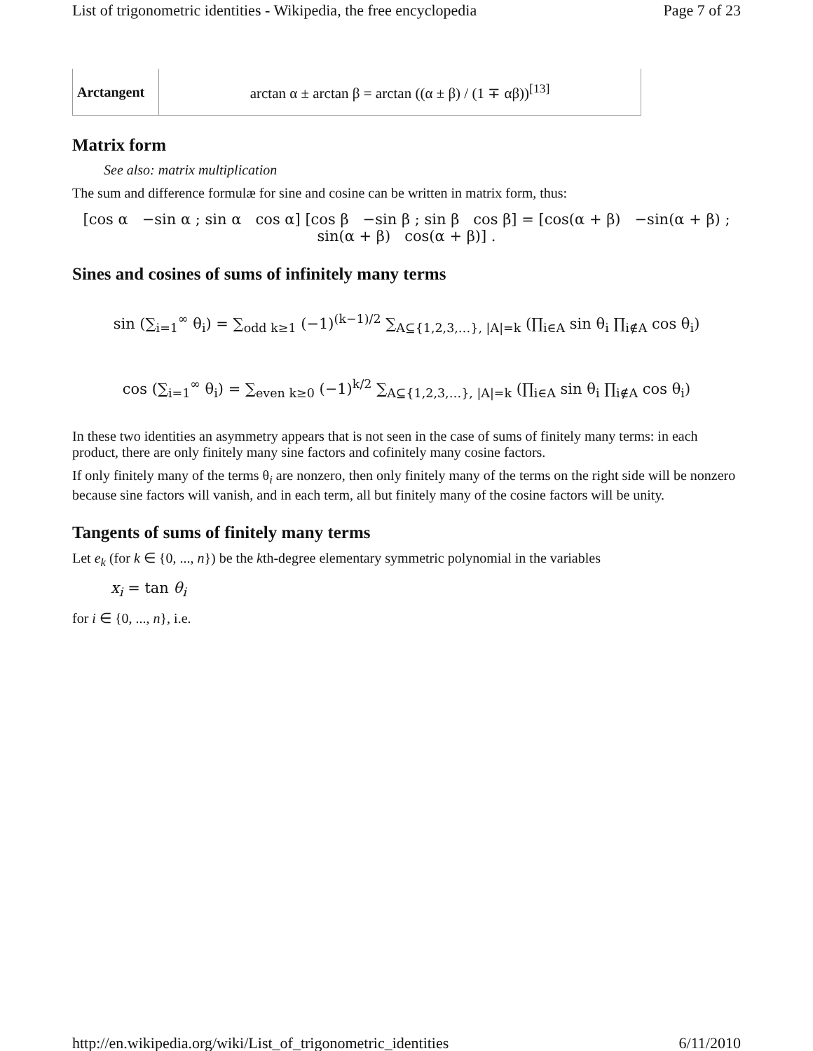List of trigonometric identities - Wikipedia, the free encyclopedia Page 7 of 23
| Arctangent | arctan α ± arctan β = arctan ((α ± β) / (1 ∓ αβ))<sup>[13]</sup> |
Matrix form
See also: matrix multiplication
The sum and difference formulæ for sine and cosine can be written in matrix form, thus:
[cos α −sin α ; sin α cos α] [cos β −sin β ; sin β cos β] = [cos(α + β) −sin(α + β) ; sin(α + β) cos(α + β)] .
Sines and cosines of sums of infinitely many terms
sin (∑<sub>i=1</sub><sup>∞</sup> θ<sub>i</sub>) = ∑<sub>odd k≥1</sub> (−1)<sup>(k−1)/2</sup> ∑<sub>A⊆{1,2,3,…}, |A|=k</sub> (∏<sub>i∈A</sub> sin θ<sub>i</sub> ∏<sub>i∉A</sub> cos θ<sub>i</sub>)
cos (∑<sub>i=1</sub><sup>∞</sup> θ<sub>i</sub>) = ∑<sub>even k≥0</sub> (−1)<sup>k/2</sup> ∑<sub>A⊆{1,2,3,…}, |A|=k</sub> (∏<sub>i∈A</sub> sin θ<sub>i</sub> ∏<sub>i∉A</sub> cos θ<sub>i</sub>)
In these two identities an asymmetry appears that is not seen in the case of sums of finitely many terms: in each product, there are only finitely many sine factors and cofinitely many cosine factors.
If only finitely many of the terms θ<sub>i</sub> are nonzero, then only finitely many of the terms on the right side will be nonzero because sine factors will vanish, and in each term, all but finitely many of the cosine factors will be unity.
Tangents of sums of finitely many terms
Let e<sub>k</sub> (for k ∈ {0, ..., n}) be the kth-degree elementary symmetric polynomial in the variables
x<sub>i</sub> = tan θ<sub>i</sub>
for i ∈ {0, ..., n}, i.e.
http://en.wikipedia.org/wiki/List_of_trigonometric_identities 6/11/2010